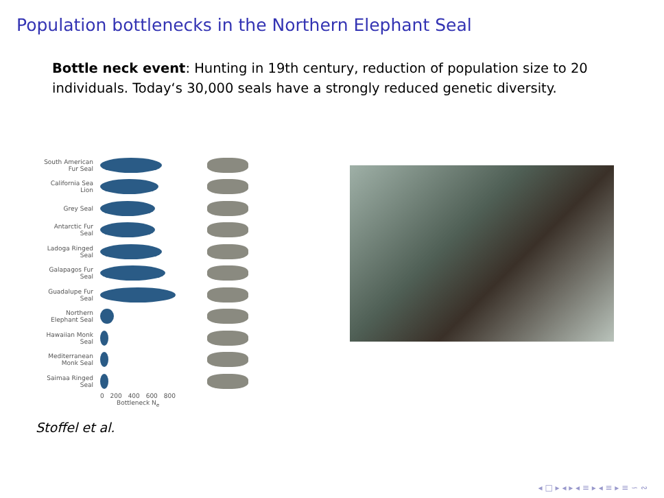Population bottlenecks in the Northern Elephant Seal
Bottle neck event: Hunting in 19th century, reduction of population size to 20 individuals. Today‘s 30,000 seals have a strongly reduced genetic diversity.
South American Fur Seal
California Sea Lion
Grey Seal
Antarctic Fur Seal
Ladoga Ringed Seal
Galapagos Fur Seal
Guadalupe Fur Seal
Northern Elephant Seal
Hawaiian Monk Seal
Mediterranean Monk Seal
Saimaa Ringed Seal
0 200 400 600 800
Bottleneck N<sub>e</sub>
Stoffel et al.
◂ □ ▸ ◂ ▸ ◂ ≡ ▸ ◂ ≡ ▸ ≡ ∽ ∾